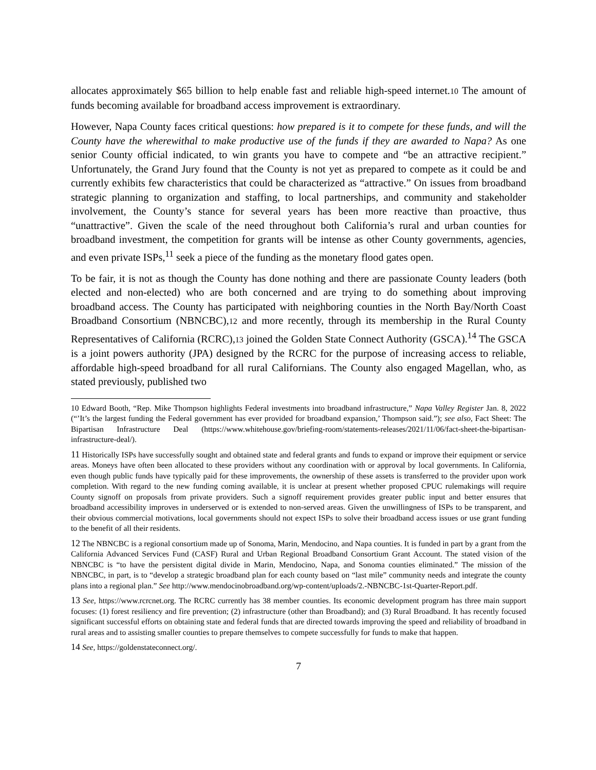allocates approximately $65 billion to help enable fast and reliable high-speed internet.10 The amount of funds becoming available for broadband access improvement is extraordinary.
However, Napa County faces critical questions: how prepared is it to compete for these funds, and will the County have the wherewithal to make productive use of the funds if they are awarded to Napa? As one senior County official indicated, to win grants you have to compete and “be an attractive recipient.” Unfortunately, the Grand Jury found that the County is not yet as prepared to compete as it could be and currently exhibits few characteristics that could be characterized as “attractive.” On issues from broadband strategic planning to organization and staffing, to local partnerships, and community and stakeholder involvement, the County’s stance for several years has been more reactive than proactive, thus “unattractive”. Given the scale of the need throughout both California’s rural and urban counties for broadband investment, the competition for grants will be intense as other County governments, agencies, and even private ISPs,<sup>11</sup> seek a piece of the funding as the monetary flood gates open.
To be fair, it is not as though the County has done nothing and there are passionate County leaders (both elected and non-elected) who are both concerned and are trying to do something about improving broadband access. The County has participated with neighboring counties in the North Bay/North Coast Broadband Consortium (NBNCBC),12 and more recently, through its membership in the Rural County Representatives of California (RCRC),13 joined the Golden State Connect Authority (GSCA).<sup>14</sup> The GSCA is a joint powers authority (JPA) designed by the RCRC for the purpose of increasing access to reliable, affordable high-speed broadband for all rural Californians. The County also engaged Magellan, who, as stated previously, published two
10 Edward Booth, “Rep. Mike Thompson highlights Federal investments into broadband infrastructure,” Napa Valley Register Jan. 8, 2022 (“’It’s the largest funding the Federal government has ever provided for broadband expansion,’ Thompson said.”); see also, Fact Sheet: The Bipartisan Infrastructure Deal (https://www.whitehouse.gov/briefing-room/statements-releases/2021/11/06/fact-sheet-the-bipartisan-infrastructure-deal/).
11 Historically ISPs have successfully sought and obtained state and federal grants and funds to expand or improve their equipment or service areas. Moneys have often been allocated to these providers without any coordination with or approval by local governments. In California, even though public funds have typically paid for these improvements, the ownership of these assets is transferred to the provider upon work completion. With regard to the new funding coming available, it is unclear at present whether proposed CPUC rulemakings will require County signoff on proposals from private providers. Such a signoff requirement provides greater public input and better ensures that broadband accessibility improves in underserved or is extended to non-served areas. Given the unwillingness of ISPs to be transparent, and their obvious commercial motivations, local governments should not expect ISPs to solve their broadband access issues or use grant funding to the benefit of all their residents.
12 The NBNCBC is a regional consortium made up of Sonoma, Marin, Mendocino, and Napa counties. It is funded in part by a grant from the California Advanced Services Fund (CASF) Rural and Urban Regional Broadband Consortium Grant Account. The stated vision of the NBNCBC is “to have the persistent digital divide in Marin, Mendocino, Napa, and Sonoma counties eliminated.” The mission of the NBNCBC, in part, is to “develop a strategic broadband plan for each county based on “last mile” community needs and integrate the county plans into a regional plan.” See http://www.mendocinobroadband.org/wp-content/uploads/2.-NBNCBC-1st-Quarter-Report.pdf.
13 See, https://www.rcrcnet.org. The RCRC currently has 38 member counties. Its economic development program has three main support focuses: (1) forest resiliency and fire prevention; (2) infrastructure (other than Broadband); and (3) Rural Broadband. It has recently focused significant successful efforts on obtaining state and federal funds that are directed towards improving the speed and reliability of broadband in rural areas and to assisting smaller counties to prepare themselves to compete successfully for funds to make that happen.
14 See, https://goldenstateconnect.org/.
7